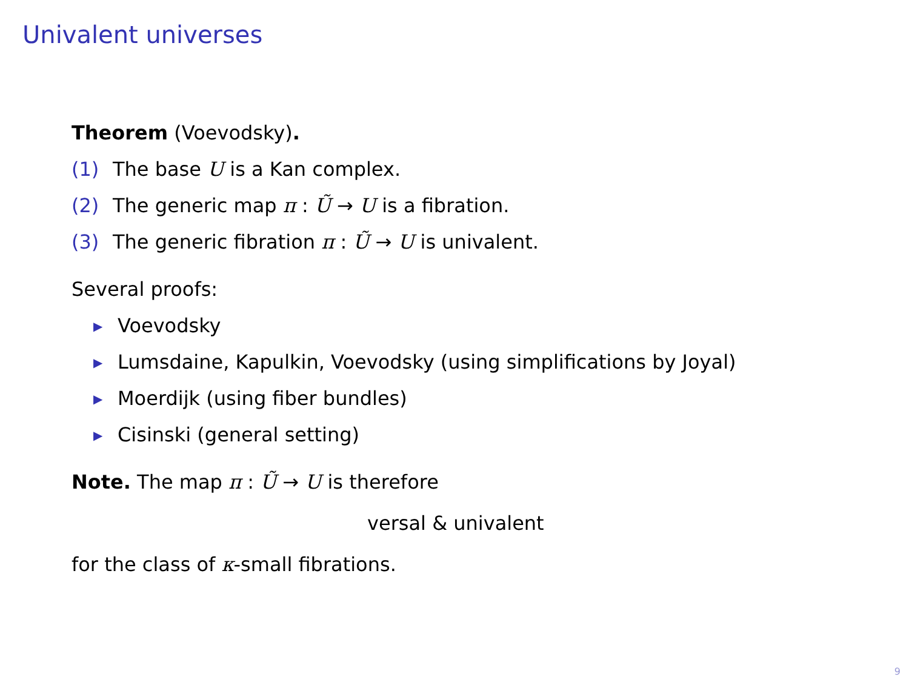Univalent universes
Theorem (Voevodsky).
(1) The base U is a Kan complex.
(2) The generic map π : Ũ → U is a fibration.
(3) The generic fibration π : Ũ → U is univalent.
Several proofs:
▶ Voevodsky
▶ Lumsdaine, Kapulkin, Voevodsky (using simplifications by Joyal)
▶ Moerdijk (using fiber bundles)
▶ Cisinski (general setting)
Note. The map π : Ũ → U is therefore
versal & univalent
for the class of κ-small fibrations.
9